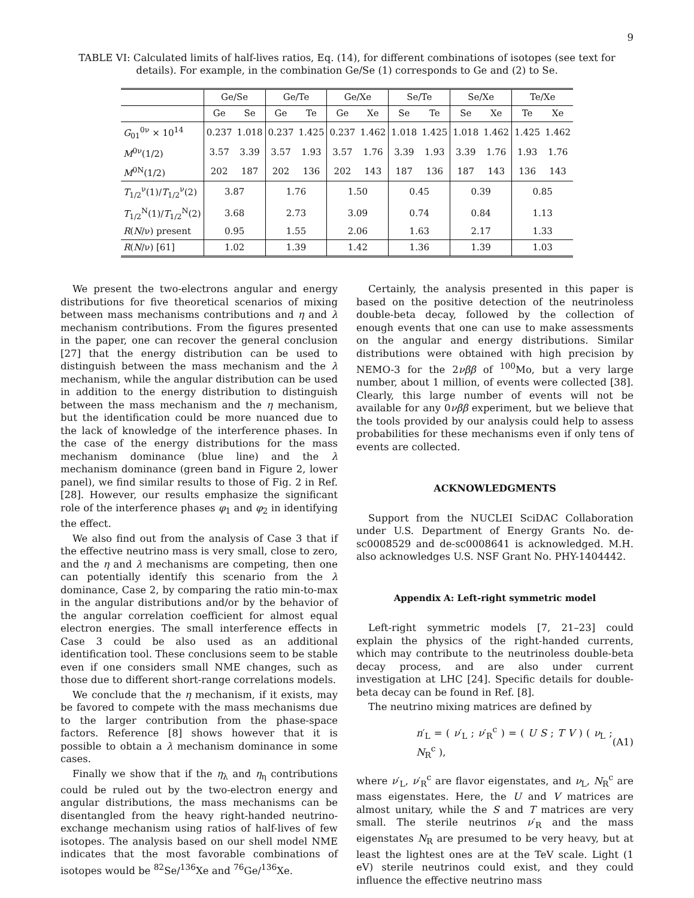9
TABLE VI: Calculated limits of half-lives ratios, Eq. (14), for different combinations of isotopes (see text for details). For example, in the combination Ge/Se (1) corresponds to Ge and (2) to Se.
| | Ge/Se | | Ge/Te | | Ge/Xe | | Se/Te | | Se/Xe | | Te/Xe | |
| --- | --- | --- | --- | --- | --- | --- | --- | --- | --- | --- | --- | --- |
| | Ge | Se | Ge | Te | Ge | Xe | Se | Te | Se | Xe | Te | Xe |
| G<sub>01</sub><sup>0ν</sup> × 10<sup>14</sup> | 0.237 | 1.018 | 0.237 | 1.425 | 0.237 | 1.462 | 1.018 | 1.425 | 1.018 | 1.462 | 1.425 | 1.462 |
| M<sup>0ν</sup>(1/2) | 3.57 | 3.39 | 3.57 | 1.93 | 3.57 | 1.76 | 3.39 | 1.93 | 3.39 | 1.76 | 1.93 | 1.76 |
| M<sup>0N</sup>(1/2) | 202 | 187 | 202 | 136 | 202 | 143 | 187 | 136 | 187 | 143 | 136 | 143 |
| T<sub>1/2</sub><sup>ν</sup>(1)/ T<sub>1/2</sub><sup>ν</sup>(2) | 3.87 | | 1.76 | | 1.50 | | 0.45 | | 0.39 | | 0.85 | |
| T<sub>1/2</sub><sup>N</sup>(1)/ T<sub>1/2</sub><sup>N</sup>(2) | 3.68 | | 2.73 | | 3.09 | | 0.74 | | 0.84 | | 1.13 | |
| R ( N /ν) present | 0.95 | | 1.55 | | 2.06 | | 1.63 | | 2.17 | | 1.33 | |
| R ( N /ν) [61] | 1.02 | | 1.39 | | 1.42 | | 1.36 | | 1.39 | | 1.03 | |
We present the two-electrons angular and energy distributions for five theoretical scenarios of mixing between mass mechanisms contributions and η and λ mechanism contributions. From the figures presented in the paper, one can recover the general conclusion [27] that the energy distribution can be used to distinguish between the mass mechanism and the λ mechanism, while the angular distribution can be used in addition to the energy distribution to distinguish between the mass mechanism and the η mechanism, but the identification could be more nuanced due to the lack of knowledge of the interference phases. In the case of the energy distributions for the mass mechanism dominance (blue line) and the λ mechanism dominance (green band in Figure 2, lower panel), we find similar results to those of Fig. 2 in Ref. [28]. However, our results emphasize the significant role of the interference phases φ<sub>1</sub> and φ<sub>2</sub> in identifying the effect.
We also find out from the analysis of Case 3 that if the effective neutrino mass is very small, close to zero, and the η and λ mechanisms are competing, then one can potentially identify this scenario from the λ dominance, Case 2, by comparing the ratio min-to-max in the angular distributions and/or by the behavior of the angular correlation coefficient for almost equal electron energies. The small interference effects in Case 3 could be also used as an additional identification tool. These conclusions seem to be stable even if one considers small NME changes, such as those due to different short-range correlations models.
We conclude that the η mechanism, if it exists, may be favored to compete with the mass mechanisms due to the larger contribution from the phase-space factors. Reference [8] shows however that it is possible to obtain a λ mechanism dominance in some cases.
Finally we show that if the η<sub>λ</sub> and η<sub>η</sub> contributions could be ruled out by the two-electron energy and angular distributions, the mass mechanisms can be disentangled from the heavy right-handed neutrino-exchange mechanism using ratios of half-lives of few isotopes. The analysis based on our shell model NME indicates that the most favorable combinations of isotopes would be <sup>82</sup>Se/<sup>136</sup>Xe and <sup>76</sup>Ge/<sup>136</sup>Xe.
Certainly, the analysis presented in this paper is based on the positive detection of the neutrinoless double-beta decay, followed by the collection of enough events that one can use to make assessments on the angular and energy distributions. Similar distributions were obtained with high precision by NEMO-3 for the 2νββ of <sup>100</sup>Mo, but a very large number, about 1 million, of events were collected [38]. Clearly, this large number of events will not be available for any 0νββ experiment, but we believe that the tools provided by our analysis could help to assess probabilities for these mechanisms even if only tens of events are collected.
ACKNOWLEDGMENTS
Support from the NUCLEI SciDAC Collaboration under U.S. Department of Energy Grants No. de-sc0008529 and de-sc0008641 is acknowledged. M.H. also acknowledges U.S. NSF Grant No. PHY-1404442.
Appendix A: Left-right symmetric model
Left-right symmetric models [7, 21–23] could explain the physics of the right-handed currents, which may contribute to the neutrinoless double-beta decay process, and are also under current investigation at LHC [24]. Specific details for double-beta decay can be found in Ref. [8].
The neutrino mixing matrices are defined by
n′<sub>L</sub> = ( ν′<sub>L</sub> ; ν′<sub>R</sub><sup>c</sup> ) = ( U S ; T V ) ( ν<sub>L</sub> ; N<sub>R</sub><sup>c</sup> ), (A1)
where ν′<sub>L</sub>, ν′<sub>R</sub><sup>c</sup> are flavor eigenstates, and ν<sub>L</sub>, N<sub>R</sub><sup>c</sup> are mass eigenstates. Here, the U and V matrices are almost unitary, while the S and T matrices are very small. The sterile neutrinos ν′<sub>R</sub> and the mass eigenstates N<sub>R</sub> are presumed to be very heavy, but at least the lightest ones are at the TeV scale. Light (1 eV) sterile neutrinos could exist, and they could influence the effective neutrino mass